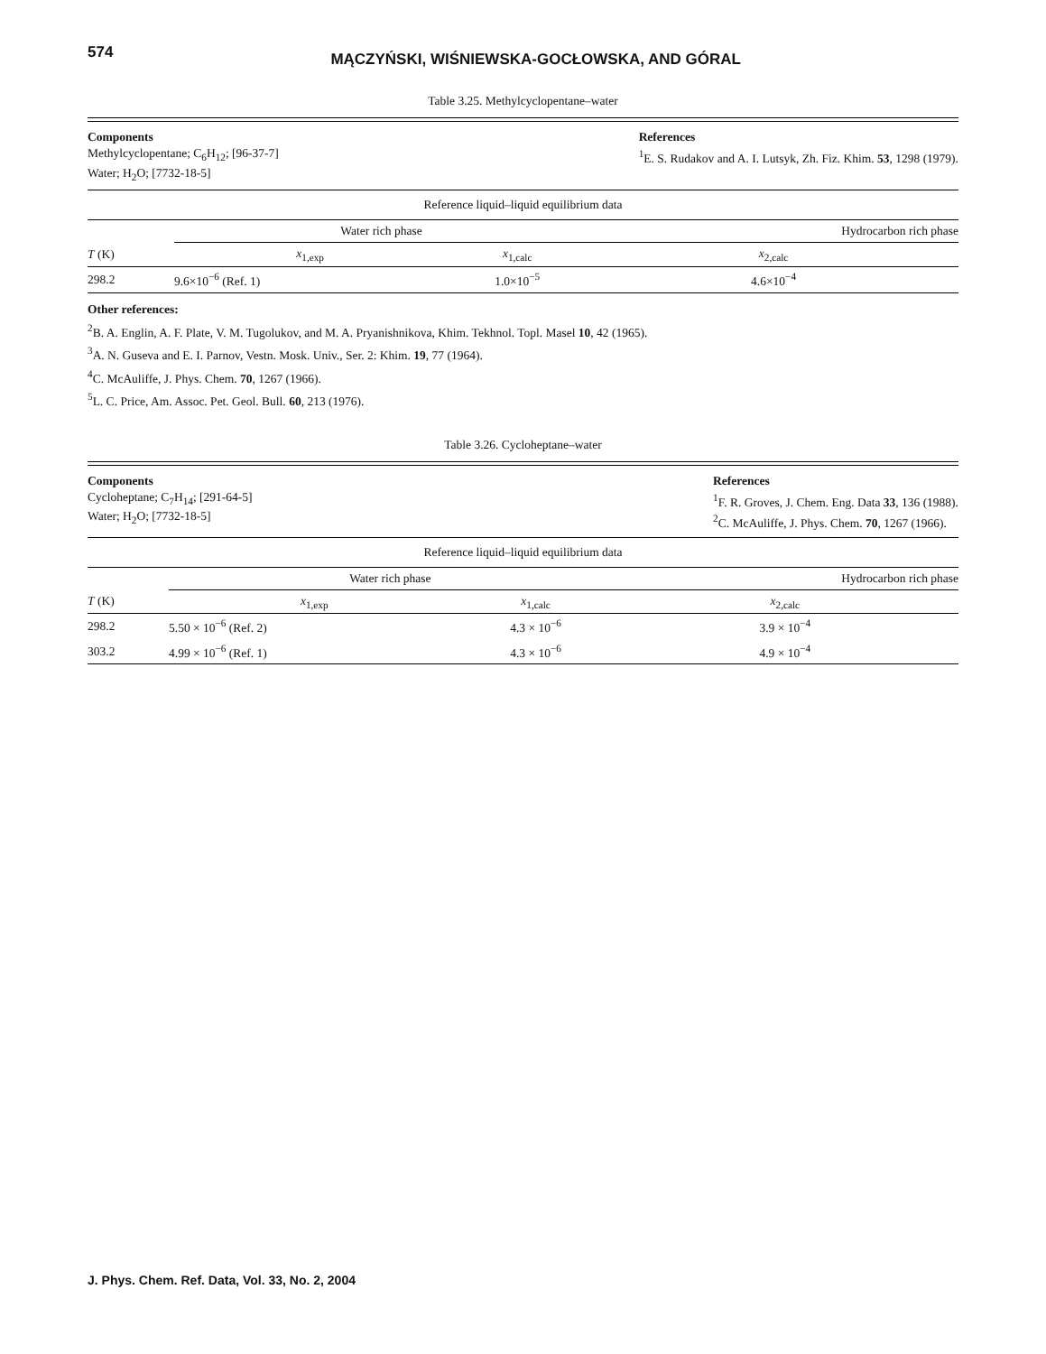574
MĄCZYŃSKI, WIŚNIEWSKA-GOCŁOWSKA, AND GÓRAL
Table 3.25. Methylcyclopentane–water
Components
Methylcyclopentane; C<sub>6</sub>H<sub>12</sub>; [96-37-7]
Water; H<sub>2</sub>O; [7732-18-5]
References
<sup>1</sup> E. S. Rudakov and A. I. Lutsyk, Zh. Fiz. Khim. 53, 1298 (1979).
Reference liquid–liquid equilibrium data
| | Water rich phase | | | Hydrocarbon rich phase |
| --- | --- | --- | --- | --- |
| T (K) | x<sub>1,exp</sub> | x<sub>1,calc</sub> | | x<sub>2,calc</sub> |
| 298.2 | 9.6×10<sup>−6</sup> (Ref. 1) | 1.0×10<sup>−5</sup> | | 4.6×10<sup>−4</sup> |
Other references:
<sup>2</sup> B. A. Englin, A. F. Plate, V. M. Tugolukov, and M. A. Pryanishnikova, Khim. Tekhnol. Topl. Masel 10, 42 (1965).
<sup>3</sup> A. N. Guseva and E. I. Parnov, Vestn. Mosk. Univ., Ser. 2: Khim. 19, 77 (1964).
<sup>4</sup> C. McAuliffe, J. Phys. Chem. 70, 1267 (1966).
<sup>5</sup> L. C. Price, Am. Assoc. Pet. Geol. Bull. 60, 213 (1976).
Table 3.26. Cycloheptane–water
Components
Cycloheptane; C<sub>7</sub>H<sub>14</sub>; [291-64-5]
Water; H<sub>2</sub>O; [7732-18-5]
References
<sup>1</sup> F. R. Groves, J. Chem. Eng. Data 33, 136 (1988).
<sup>2</sup> C. McAuliffe, J. Phys. Chem. 70, 1267 (1966).
Reference liquid–liquid equilibrium data
| | Water rich phase | | | Hydrocarbon rich phase |
| --- | --- | --- | --- | --- |
| T (K) | x<sub>1,exp</sub> | x<sub>1,calc</sub> | | x<sub>2,calc</sub> |
| 298.2 | 5.50 × 10<sup>−6</sup> (Ref. 2) | 4.3 × 10<sup>−6</sup> | | 3.9 × 10<sup>−4</sup> |
| 303.2 | 4.99 × 10<sup>−6</sup> (Ref. 1) | 4.3 × 10<sup>−6</sup> | | 4.9 × 10<sup>−4</sup> |
J. Phys. Chem. Ref. Data, Vol. 33, No. 2, 2004